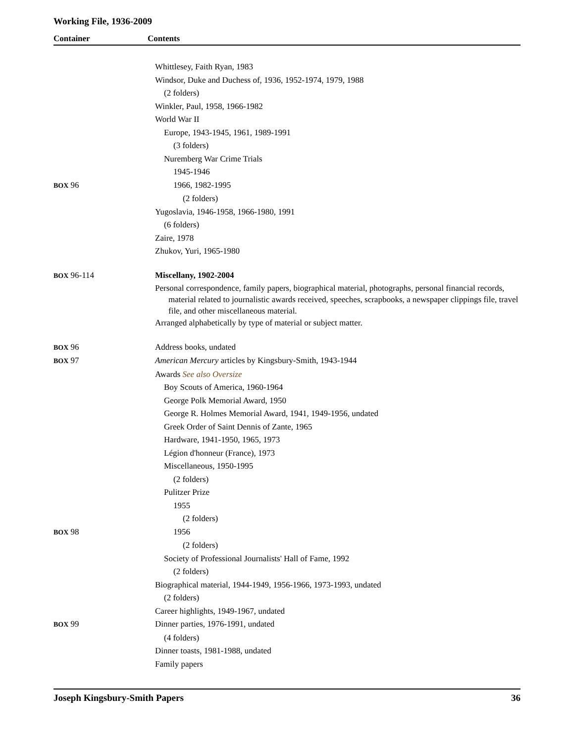Working File, 1936-2009
Container Contents
| | Whittlesey, Faith Ryan, 1983 |
| | Windsor, Duke and Duchess of, 1936, 1952-1974, 1979, 1988 |
| | (2 folders) |
| | Winkler, Paul, 1958, 1966-1982 |
| | World War II |
| | Europe, 1943-1945, 1961, 1989-1991 |
| | (3 folders) |
| | Nuremberg War Crime Trials |
| | 1945-1946 |
| BOX 96 | 1966, 1982-1995 |
| | (2 folders) |
| | Yugoslavia, 1946-1958, 1966-1980, 1991 |
| | (6 folders) |
| | Zaire, 1978 |
| | Zhukov, Yuri, 1965-1980 |
| BOX 96-114 | Miscellany, 1902-2004 |
| | Personal correspondence, family papers, biographical material, photographs, personal financial records, material related to journalistic awards received, speeches, scrapbooks, a newspaper clippings file, travel file, and other miscellaneous material. |
| | Arranged alphabetically by type of material or subject matter. |
| BOX 96 | Address books, undated |
| BOX 97 | American Mercury articles by Kingsbury-Smith, 1943-1944 |
| | Awards See also Oversize |
| | Boy Scouts of America, 1960-1964 |
| | George Polk Memorial Award, 1950 |
| | George R. Holmes Memorial Award, 1941, 1949-1956, undated |
| | Greek Order of Saint Dennis of Zante, 1965 |
| | Hardware, 1941-1950, 1965, 1973 |
| | Légion d'honneur (France), 1973 |
| | Miscellaneous, 1950-1995 |
| | (2 folders) |
| | Pulitzer Prize |
| | 1955 |
| | (2 folders) |
| BOX 98 | 1956 |
| | (2 folders) |
| | Society of Professional Journalists' Hall of Fame, 1992 |
| | (2 folders) |
| | Biographical material, 1944-1949, 1956-1966, 1973-1993, undated |
| | (2 folders) |
| | Career highlights, 1949-1967, undated |
| BOX 99 | Dinner parties, 1976-1991, undated |
| | (4 folders) |
| | Dinner toasts, 1981-1988, undated |
| | Family papers |
Joseph Kingsbury-Smith Papers 36